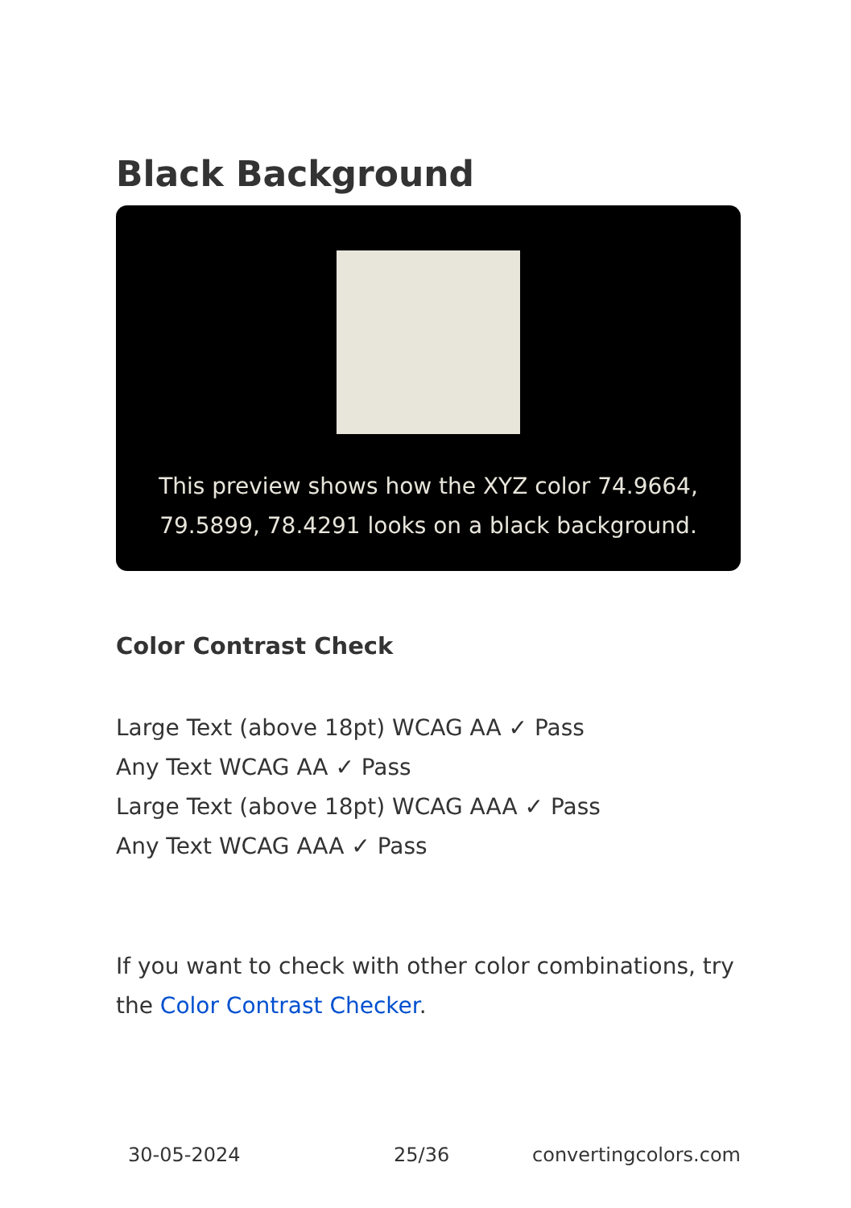Black Background
This preview shows how the XYZ color 74.9664, 79.5899, 78.4291 looks on a black background.
Color Contrast Check
Large Text (above 18pt) WCAG AA ✓ Pass
Any Text WCAG AA ✓ Pass
Large Text (above 18pt) WCAG AAA ✓ Pass
Any Text WCAG AAA ✓ Pass
If you want to check with other color combinations, try the Color Contrast Checker.
30-05-2024 25/36 convertingcolors.com